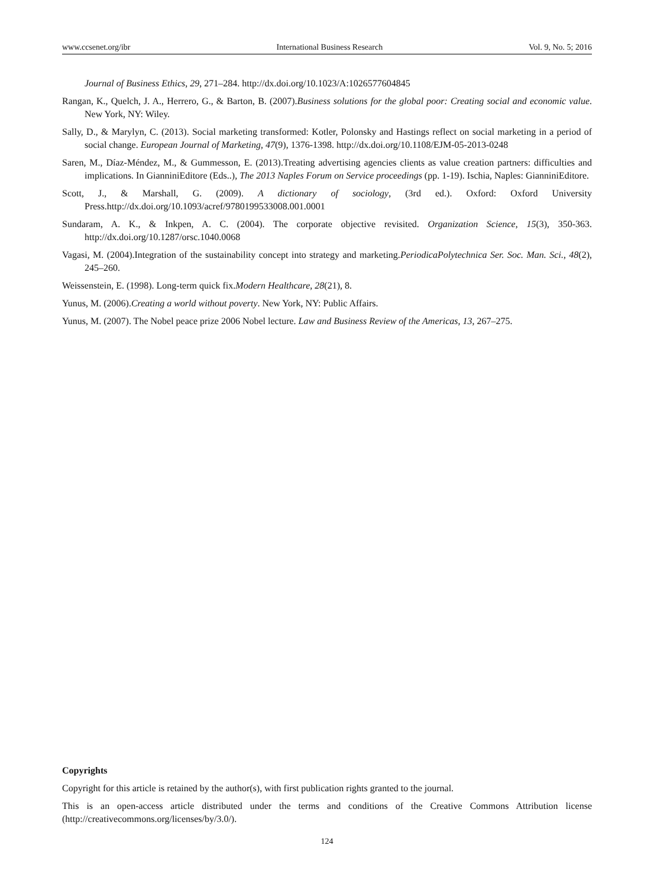www.ccsenet.org/ibr International Business Research Vol. 9, No. 5; 2016
Journal of Business Ethics, 29, 271–284. http://dx.doi.org/10.1023/A:1026577604845
Rangan, K., Quelch, J. A., Herrero, G., & Barton, B. (2007).Business solutions for the global poor: Creating social and economic value. New York, NY: Wiley.
Sally, D., & Marylyn, C. (2013). Social marketing transformed: Kotler, Polonsky and Hastings reflect on social marketing in a period of social change. European Journal of Marketing, 47(9), 1376-1398. http://dx.doi.org/10.1108/EJM-05-2013-0248
Saren, M., Díaz-Méndez, M., & Gummesson, E. (2013).Treating advertising agencies clients as value creation partners: difficulties and implications. In GianniniEditore (Eds..), The 2013 Naples Forum on Service proceedings (pp. 1-19). Ischia, Naples: GianniniEditore.
Scott, J., & Marshall, G. (2009). A dictionary of sociology, (3rd ed.). Oxford: Oxford University Press.http://dx.doi.org/10.1093/acref/9780199533008.001.0001
Sundaram, A. K., & Inkpen, A. C. (2004). The corporate objective revisited. Organization Science, 15(3), 350-363. http://dx.doi.org/10.1287/orsc.1040.0068
Vagasi, M. (2004).Integration of the sustainability concept into strategy and marketing.PeriodicaPolytechnica Ser. Soc. Man. Sci., 48(2), 245–260.
Weissenstein, E. (1998). Long-term quick fix.Modern Healthcare, 28(21), 8.
Yunus, M. (2006).Creating a world without poverty. New York, NY: Public Affairs.
Yunus, M. (2007). The Nobel peace prize 2006 Nobel lecture. Law and Business Review of the Americas, 13, 267–275.
Copyrights
Copyright for this article is retained by the author(s), with first publication rights granted to the journal.
This is an open-access article distributed under the terms and conditions of the Creative Commons Attribution license (http://creativecommons.org/licenses/by/3.0/).
124